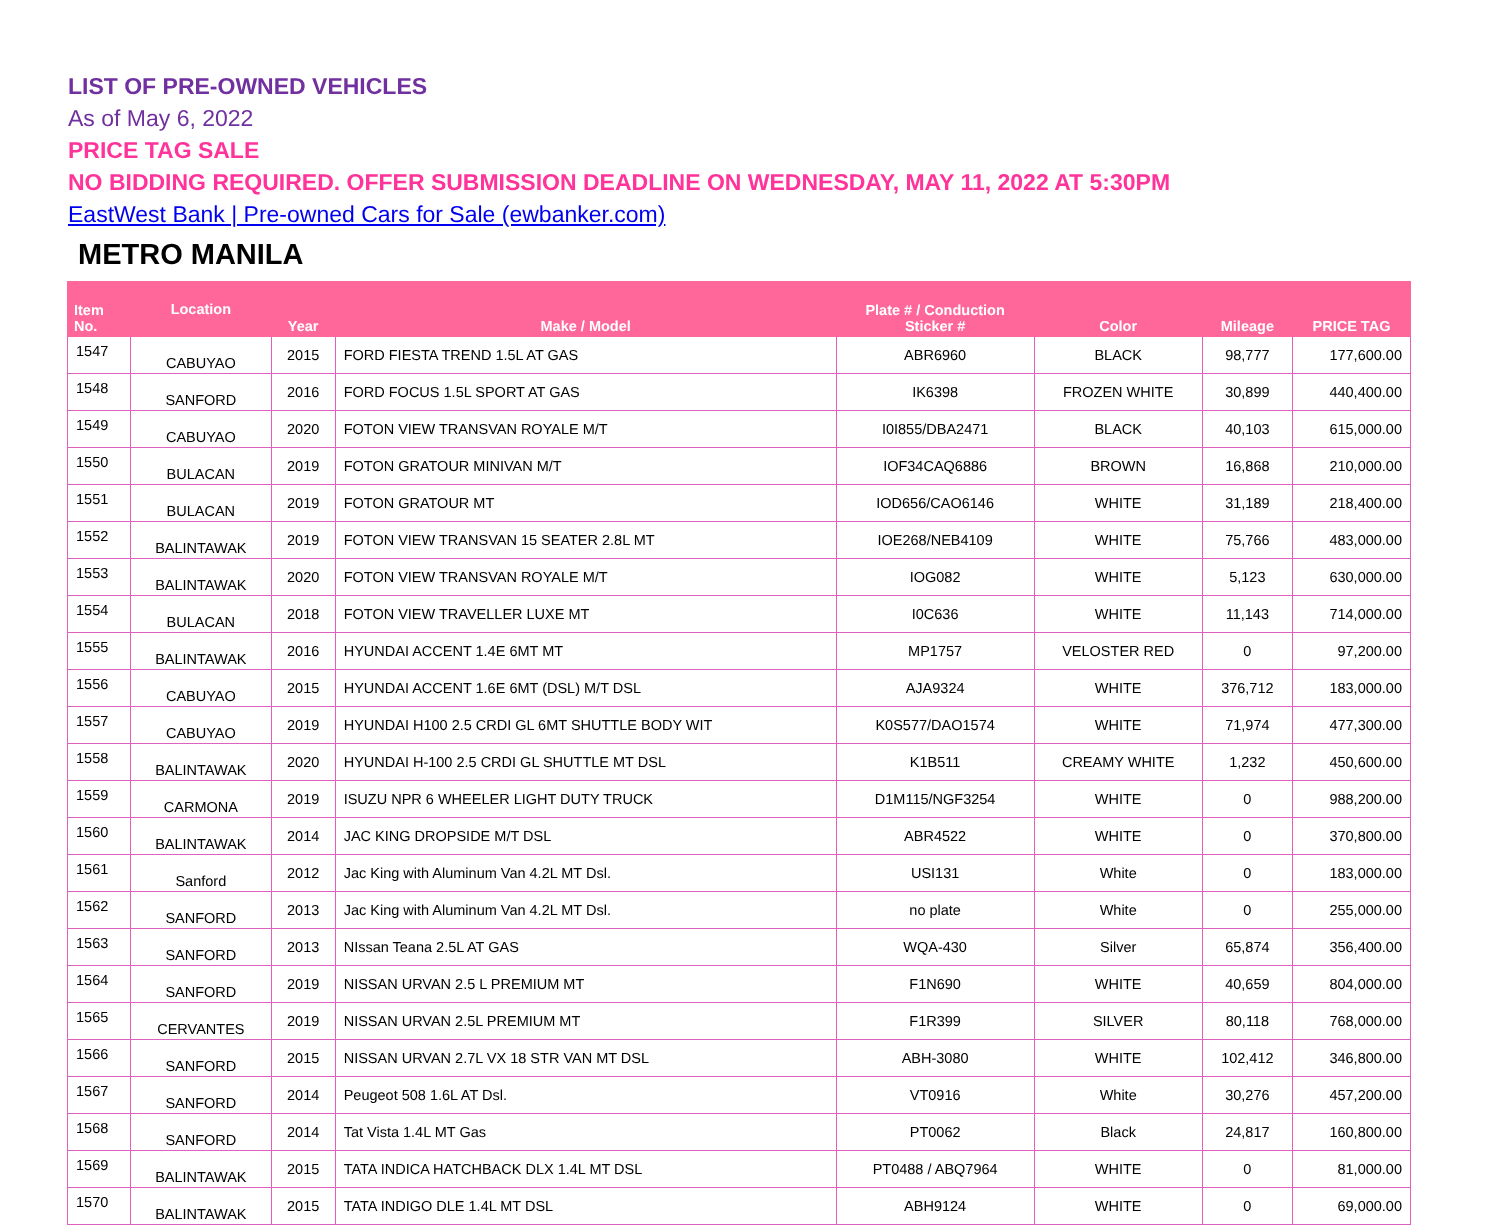LIST OF PRE-OWNED VEHICLES
As of May 6, 2022
PRICE TAG SALE
NO BIDDING REQUIRED. OFFER SUBMISSION DEADLINE ON WEDNESDAY, MAY 11, 2022 AT 5:30PM
EastWest Bank | Pre-owned Cars for Sale (ewbanker.com)
METRO MANILA
| Item No. | Location | Year | Make / Model | Plate # / Conduction Sticker # | Color | Mileage | PRICE TAG |
| --- | --- | --- | --- | --- | --- | --- | --- |
| 1547 | CABUYAO | 2015 | FORD FIESTA TREND 1.5L AT GAS | ABR6960 | BLACK | 98,777 | 177,600.00 |
| 1548 | SANFORD | 2016 | FORD FOCUS 1.5L SPORT AT GAS | IK6398 | FROZEN WHITE | 30,899 | 440,400.00 |
| 1549 | CABUYAO | 2020 | FOTON VIEW TRANSVAN ROYALE M/T | I0I855/DBA2471 | BLACK | 40,103 | 615,000.00 |
| 1550 | BULACAN | 2019 | FOTON GRATOUR MINIVAN M/T | IOF34CAQ6886 | BROWN | 16,868 | 210,000.00 |
| 1551 | BULACAN | 2019 | FOTON GRATOUR MT | IOD656/CAO6146 | WHITE | 31,189 | 218,400.00 |
| 1552 | BALINTAWAK | 2019 | FOTON VIEW TRANSVAN 15 SEATER 2.8L MT | IOE268/NEB4109 | WHITE | 75,766 | 483,000.00 |
| 1553 | BALINTAWAK | 2020 | FOTON VIEW TRANSVAN ROYALE M/T | IOG082 | WHITE | 5,123 | 630,000.00 |
| 1554 | BULACAN | 2018 | FOTON VIEW TRAVELLER LUXE MT | I0C636 | WHITE | 11,143 | 714,000.00 |
| 1555 | BALINTAWAK | 2016 | HYUNDAI ACCENT 1.4E 6MT MT | MP1757 | VELOSTER RED | 0 | 97,200.00 |
| 1556 | CABUYAO | 2015 | HYUNDAI ACCENT 1.6E 6MT (DSL) M/T DSL | AJA9324 | WHITE | 376,712 | 183,000.00 |
| 1557 | CABUYAO | 2019 | HYUNDAI H100 2.5 CRDI GL 6MT SHUTTLE BODY WIT | K0S577/DAO1574 | WHITE | 71,974 | 477,300.00 |
| 1558 | BALINTAWAK | 2020 | HYUNDAI H-100 2.5 CRDI GL SHUTTLE MT DSL | K1B511 | CREAMY WHITE | 1,232 | 450,600.00 |
| 1559 | CARMONA | 2019 | ISUZU NPR 6 WHEELER LIGHT DUTY TRUCK | D1M115/NGF3254 | WHITE | 0 | 988,200.00 |
| 1560 | BALINTAWAK | 2014 | JAC KING DROPSIDE M/T DSL | ABR4522 | WHITE | 0 | 370,800.00 |
| 1561 | Sanford | 2012 | Jac King with Aluminum Van 4.2L MT Dsl. | USI131 | White | 0 | 183,000.00 |
| 1562 | SANFORD | 2013 | Jac King with Aluminum Van 4.2L MT Dsl. | no plate | White | 0 | 255,000.00 |
| 1563 | SANFORD | 2013 | NIssan Teana 2.5L AT GAS | WQA-430 | Silver | 65,874 | 356,400.00 |
| 1564 | SANFORD | 2019 | NISSAN URVAN 2.5 L PREMIUM MT | F1N690 | WHITE | 40,659 | 804,000.00 |
| 1565 | CERVANTES | 2019 | NISSAN URVAN 2.5L PREMIUM MT | F1R399 | SILVER | 80,118 | 768,000.00 |
| 1566 | SANFORD | 2015 | NISSAN URVAN 2.7L VX 18 STR VAN MT DSL | ABH-3080 | WHITE | 102,412 | 346,800.00 |
| 1567 | SANFORD | 2014 | Peugeot 508 1.6L AT Dsl. | VT0916 | White | 30,276 | 457,200.00 |
| 1568 | SANFORD | 2014 | Tat Vista 1.4L MT Gas | PT0062 | Black | 24,817 | 160,800.00 |
| 1569 | BALINTAWAK | 2015 | TATA INDICA HATCHBACK DLX 1.4L MT DSL | PT0488 / ABQ7964 | WHITE | 0 | 81,000.00 |
| 1570 | BALINTAWAK | 2015 | TATA INDIGO DLE 1.4L MT DSL | ABH9124 | WHITE | 0 | 69,000.00 |